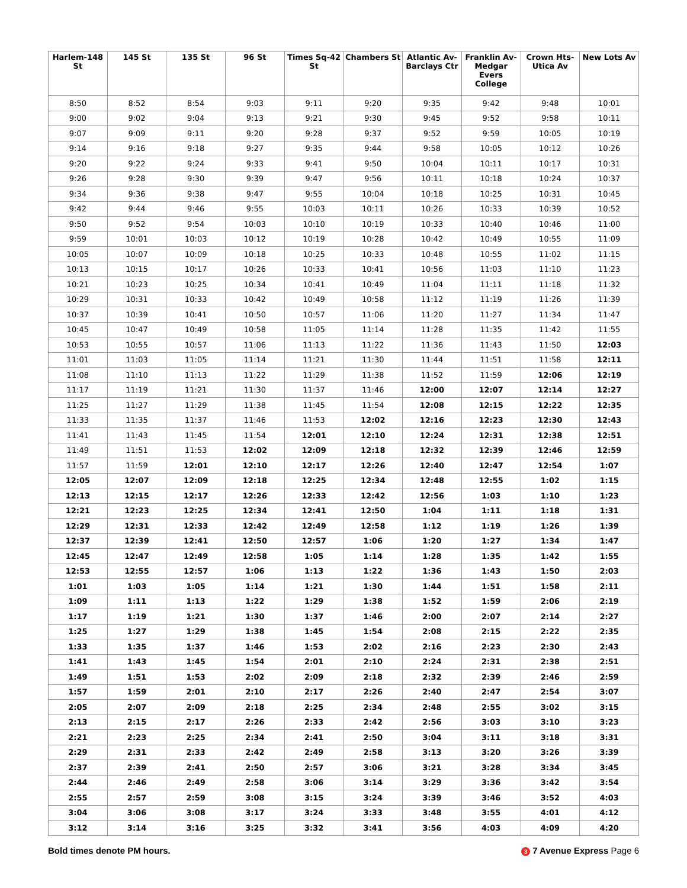| Harlem-148 St | 145 St | 135 St | 96 St | Times Sq-42 St | Chambers St | Atlantic Av-Barclays Ctr | Franklin Av-Medgar Evers College | Crown Hts-Utica Av | New Lots Av |
| --- | --- | --- | --- | --- | --- | --- | --- | --- | --- |
| 8:50 | 8:52 | 8:54 | 9:03 | 9:11 | 9:20 | 9:35 | 9:42 | 9:48 | 10:01 |
| 9:00 | 9:02 | 9:04 | 9:13 | 9:21 | 9:30 | 9:45 | 9:52 | 9:58 | 10:11 |
| 9:07 | 9:09 | 9:11 | 9:20 | 9:28 | 9:37 | 9:52 | 9:59 | 10:05 | 10:19 |
| 9:14 | 9:16 | 9:18 | 9:27 | 9:35 | 9:44 | 9:58 | 10:05 | 10:12 | 10:26 |
| 9:20 | 9:22 | 9:24 | 9:33 | 9:41 | 9:50 | 10:04 | 10:11 | 10:17 | 10:31 |
| 9:26 | 9:28 | 9:30 | 9:39 | 9:47 | 9:56 | 10:11 | 10:18 | 10:24 | 10:37 |
| 9:34 | 9:36 | 9:38 | 9:47 | 9:55 | 10:04 | 10:18 | 10:25 | 10:31 | 10:45 |
| 9:42 | 9:44 | 9:46 | 9:55 | 10:03 | 10:11 | 10:26 | 10:33 | 10:39 | 10:52 |
| 9:50 | 9:52 | 9:54 | 10:03 | 10:10 | 10:19 | 10:33 | 10:40 | 10:46 | 11:00 |
| 9:59 | 10:01 | 10:03 | 10:12 | 10:19 | 10:28 | 10:42 | 10:49 | 10:55 | 11:09 |
| 10:05 | 10:07 | 10:09 | 10:18 | 10:25 | 10:33 | 10:48 | 10:55 | 11:02 | 11:15 |
| 10:13 | 10:15 | 10:17 | 10:26 | 10:33 | 10:41 | 10:56 | 11:03 | 11:10 | 11:23 |
| 10:21 | 10:23 | 10:25 | 10:34 | 10:41 | 10:49 | 11:04 | 11:11 | 11:18 | 11:32 |
| 10:29 | 10:31 | 10:33 | 10:42 | 10:49 | 10:58 | 11:12 | 11:19 | 11:26 | 11:39 |
| 10:37 | 10:39 | 10:41 | 10:50 | 10:57 | 11:06 | 11:20 | 11:27 | 11:34 | 11:47 |
| 10:45 | 10:47 | 10:49 | 10:58 | 11:05 | 11:14 | 11:28 | 11:35 | 11:42 | 11:55 |
| 10:53 | 10:55 | 10:57 | 11:06 | 11:13 | 11:22 | 11:36 | 11:43 | 11:50 | 12:03 |
| 11:01 | 11:03 | 11:05 | 11:14 | 11:21 | 11:30 | 11:44 | 11:51 | 11:58 | 12:11 |
| 11:08 | 11:10 | 11:13 | 11:22 | 11:29 | 11:38 | 11:52 | 11:59 | 12:06 | 12:19 |
| 11:17 | 11:19 | 11:21 | 11:30 | 11:37 | 11:46 | 12:00 | 12:07 | 12:14 | 12:27 |
| 11:25 | 11:27 | 11:29 | 11:38 | 11:45 | 11:54 | 12:08 | 12:15 | 12:22 | 12:35 |
| 11:33 | 11:35 | 11:37 | 11:46 | 11:53 | 12:02 | 12:16 | 12:23 | 12:30 | 12:43 |
| 11:41 | 11:43 | 11:45 | 11:54 | 12:01 | 12:10 | 12:24 | 12:31 | 12:38 | 12:51 |
| 11:49 | 11:51 | 11:53 | 12:02 | 12:09 | 12:18 | 12:32 | 12:39 | 12:46 | 12:59 |
| 11:57 | 11:59 | 12:01 | 12:10 | 12:17 | 12:26 | 12:40 | 12:47 | 12:54 | 1:07 |
| 12:05 | 12:07 | 12:09 | 12:18 | 12:25 | 12:34 | 12:48 | 12:55 | 1:02 | 1:15 |
| 12:13 | 12:15 | 12:17 | 12:26 | 12:33 | 12:42 | 12:56 | 1:03 | 1:10 | 1:23 |
| 12:21 | 12:23 | 12:25 | 12:34 | 12:41 | 12:50 | 1:04 | 1:11 | 1:18 | 1:31 |
| 12:29 | 12:31 | 12:33 | 12:42 | 12:49 | 12:58 | 1:12 | 1:19 | 1:26 | 1:39 |
| 12:37 | 12:39 | 12:41 | 12:50 | 12:57 | 1:06 | 1:20 | 1:27 | 1:34 | 1:47 |
| 12:45 | 12:47 | 12:49 | 12:58 | 1:05 | 1:14 | 1:28 | 1:35 | 1:42 | 1:55 |
| 12:53 | 12:55 | 12:57 | 1:06 | 1:13 | 1:22 | 1:36 | 1:43 | 1:50 | 2:03 |
| 1:01 | 1:03 | 1:05 | 1:14 | 1:21 | 1:30 | 1:44 | 1:51 | 1:58 | 2:11 |
| 1:09 | 1:11 | 1:13 | 1:22 | 1:29 | 1:38 | 1:52 | 1:59 | 2:06 | 2:19 |
| 1:17 | 1:19 | 1:21 | 1:30 | 1:37 | 1:46 | 2:00 | 2:07 | 2:14 | 2:27 |
| 1:25 | 1:27 | 1:29 | 1:38 | 1:45 | 1:54 | 2:08 | 2:15 | 2:22 | 2:35 |
| 1:33 | 1:35 | 1:37 | 1:46 | 1:53 | 2:02 | 2:16 | 2:23 | 2:30 | 2:43 |
| 1:41 | 1:43 | 1:45 | 1:54 | 2:01 | 2:10 | 2:24 | 2:31 | 2:38 | 2:51 |
| 1:49 | 1:51 | 1:53 | 2:02 | 2:09 | 2:18 | 2:32 | 2:39 | 2:46 | 2:59 |
| 1:57 | 1:59 | 2:01 | 2:10 | 2:17 | 2:26 | 2:40 | 2:47 | 2:54 | 3:07 |
| 2:05 | 2:07 | 2:09 | 2:18 | 2:25 | 2:34 | 2:48 | 2:55 | 3:02 | 3:15 |
| 2:13 | 2:15 | 2:17 | 2:26 | 2:33 | 2:42 | 2:56 | 3:03 | 3:10 | 3:23 |
| 2:21 | 2:23 | 2:25 | 2:34 | 2:41 | 2:50 | 3:04 | 3:11 | 3:18 | 3:31 |
| 2:29 | 2:31 | 2:33 | 2:42 | 2:49 | 2:58 | 3:13 | 3:20 | 3:26 | 3:39 |
| 2:37 | 2:39 | 2:41 | 2:50 | 2:57 | 3:06 | 3:21 | 3:28 | 3:34 | 3:45 |
| 2:44 | 2:46 | 2:49 | 2:58 | 3:06 | 3:14 | 3:29 | 3:36 | 3:42 | 3:54 |
| 2:55 | 2:57 | 2:59 | 3:08 | 3:15 | 3:24 | 3:39 | 3:46 | 3:52 | 4:03 |
| 3:04 | 3:06 | 3:08 | 3:17 | 3:24 | 3:33 | 3:48 | 3:55 | 4:01 | 4:12 |
| 3:12 | 3:14 | 3:16 | 3:25 | 3:32 | 3:41 | 3:56 | 4:03 | 4:09 | 4:20 |
Bold times denote PM hours. 3 7 Avenue Express Page 6